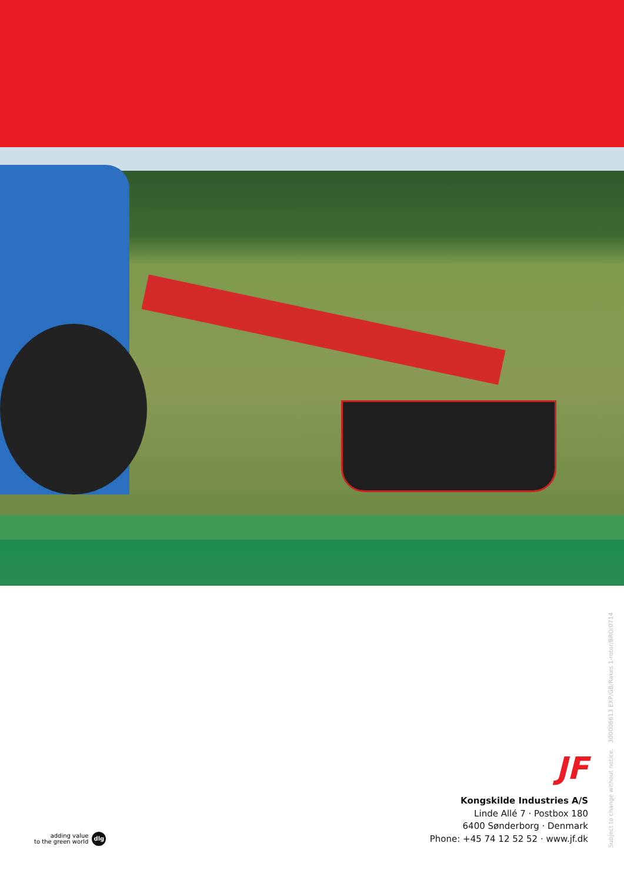adding value
to the green world dlg
JF
Kongskilde Industries A/S
Linde Allé 7 · Postbox 180
6400 Sønderborg · Denmark
Phone: +45 74 12 52 52 · www.jf.dk
Subject to change without notice. 300006613 EXP/GB/Rakes 1-rotor/BRO/0714